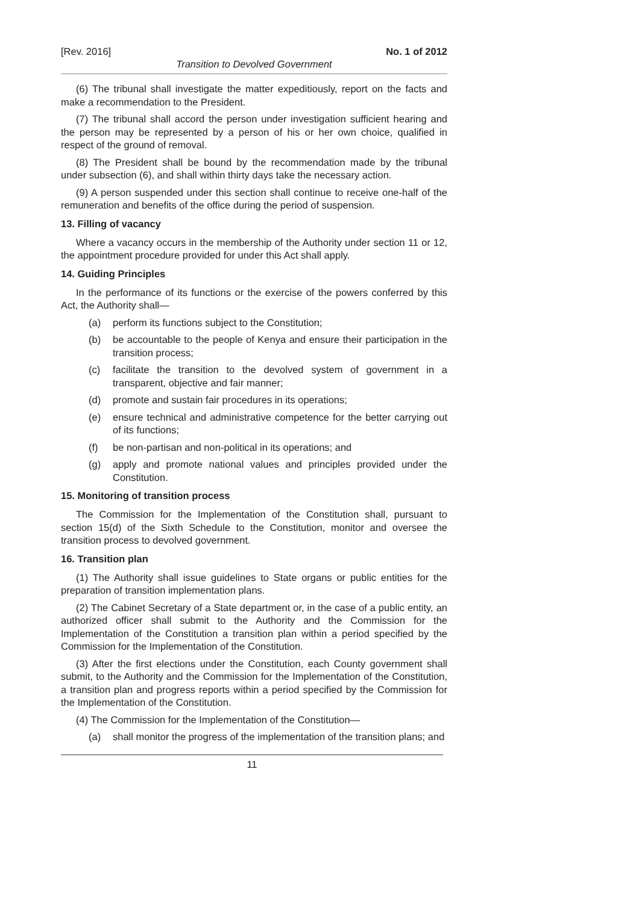[Rev. 2016] No. 1 of 2012
Transition to Devolved Government
(6) The tribunal shall investigate the matter expeditiously, report on the facts and make a recommendation to the President.
(7) The tribunal shall accord the person under investigation sufficient hearing and the person may be represented by a person of his or her own choice, qualified in respect of the ground of removal.
(8) The President shall be bound by the recommendation made by the tribunal under subsection (6), and shall within thirty days take the necessary action.
(9) A person suspended under this section shall continue to receive one-half of the remuneration and benefits of the office during the period of suspension.
13. Filling of vacancy
Where a vacancy occurs in the membership of the Authority under section 11 or 12, the appointment procedure provided for under this Act shall apply.
14. Guiding Principles
In the performance of its functions or the exercise of the powers conferred by this Act, the Authority shall—
(a) perform its functions subject to the Constitution;
(b) be accountable to the people of Kenya and ensure their participation in the transition process;
(c) facilitate the transition to the devolved system of government in a transparent, objective and fair manner;
(d) promote and sustain fair procedures in its operations;
(e) ensure technical and administrative competence for the better carrying out of its functions;
(f) be non-partisan and non-political in its operations; and
(g) apply and promote national values and principles provided under the Constitution.
15. Monitoring of transition process
The Commission for the Implementation of the Constitution shall, pursuant to section 15(d) of the Sixth Schedule to the Constitution, monitor and oversee the transition process to devolved government.
16. Transition plan
(1) The Authority shall issue guidelines to State organs or public entities for the preparation of transition implementation plans.
(2) The Cabinet Secretary of a State department or, in the case of a public entity, an authorized officer shall submit to the Authority and the Commission for the Implementation of the Constitution a transition plan within a period specified by the Commission for the Implementation of the Constitution.
(3) After the first elections under the Constitution, each County government shall submit, to the Authority and the Commission for the Implementation of the Constitution, a transition plan and progress reports within a period specified by the Commission for the Implementation of the Constitution.
(4) The Commission for the Implementation of the Constitution—
(a) shall monitor the progress of the implementation of the transition plans; and
11